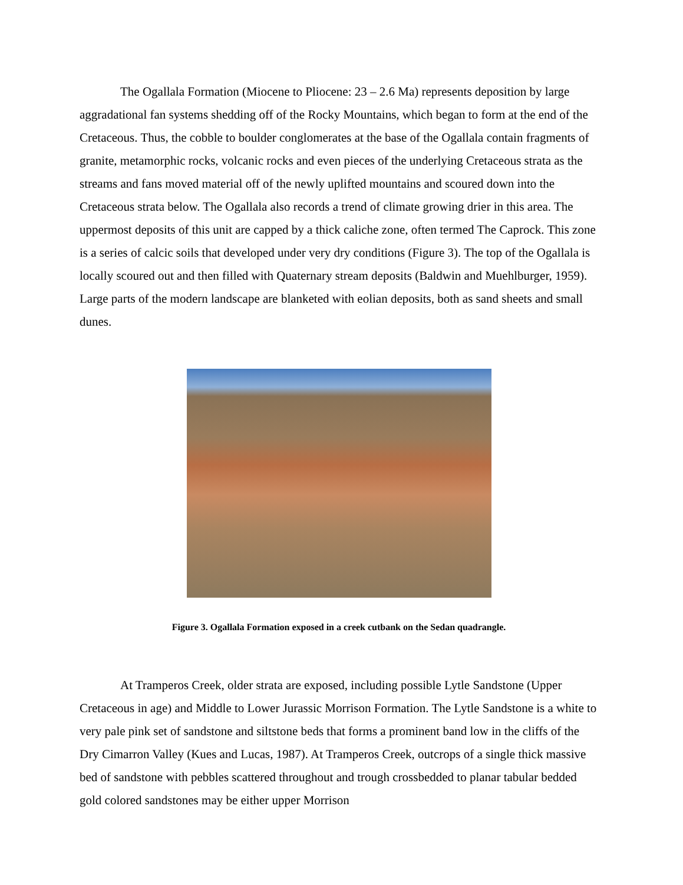The Ogallala Formation (Miocene to Pliocene: 23 – 2.6 Ma) represents deposition by large aggradational fan systems shedding off of the Rocky Mountains, which began to form at the end of the Cretaceous. Thus, the cobble to boulder conglomerates at the base of the Ogallala contain fragments of granite, metamorphic rocks, volcanic rocks and even pieces of the underlying Cretaceous strata as the streams and fans moved material off of the newly uplifted mountains and scoured down into the Cretaceous strata below. The Ogallala also records a trend of climate growing drier in this area. The uppermost deposits of this unit are capped by a thick caliche zone, often termed The Caprock. This zone is a series of calcic soils that developed under very dry conditions (Figure 3). The top of the Ogallala is locally scoured out and then filled with Quaternary stream deposits (Baldwin and Muehlburger, 1959). Large parts of the modern landscape are blanketed with eolian deposits, both as sand sheets and small dunes.
Figure 3. Ogallala Formation exposed in a creek cutbank on the Sedan quadrangle.
At Tramperos Creek, older strata are exposed, including possible Lytle Sandstone (Upper Cretaceous in age) and Middle to Lower Jurassic Morrison Formation. The Lytle Sandstone is a white to very pale pink set of sandstone and siltstone beds that forms a prominent band low in the cliffs of the Dry Cimarron Valley (Kues and Lucas, 1987). At Tramperos Creek, outcrops of a single thick massive bed of sandstone with pebbles scattered throughout and trough crossbedded to planar tabular bedded gold colored sandstones may be either upper Morrison